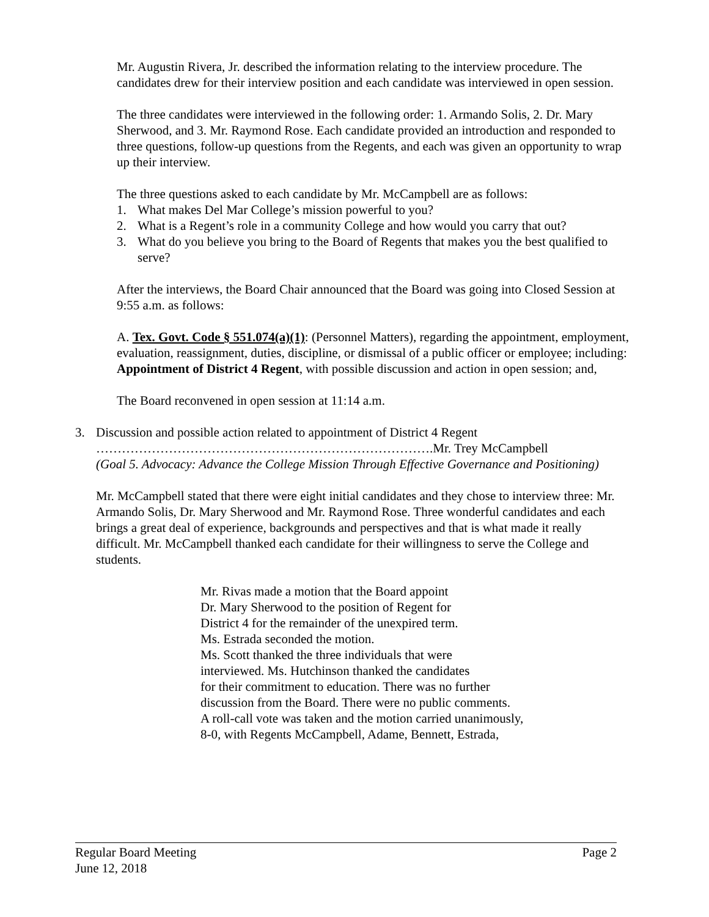Mr. Augustin Rivera, Jr. described the information relating to the interview procedure. The candidates drew for their interview position and each candidate was interviewed in open session.
The three candidates were interviewed in the following order: 1. Armando Solis, 2. Dr. Mary Sherwood, and 3. Mr. Raymond Rose. Each candidate provided an introduction and responded to three questions, follow-up questions from the Regents, and each was given an opportunity to wrap up their interview.
The three questions asked to each candidate by Mr. McCampbell are as follows:
1. What makes Del Mar College’s mission powerful to you?
2. What is a Regent’s role in a community College and how would you carry that out?
3. What do you believe you bring to the Board of Regents that makes you the best qualified to serve?
After the interviews, the Board Chair announced that the Board was going into Closed Session at 9:55 a.m. as follows:
A. Tex. Govt. Code § 551.074(a)(1): (Personnel Matters), regarding the appointment, employment, evaluation, reassignment, duties, discipline, or dismissal of a public officer or employee; including: Appointment of District 4 Regent, with possible discussion and action in open session; and,
The Board reconvened in open session at 11:14 a.m.
3. Discussion and possible action related to appointment of District 4 Regent
…………………………………………………………………….Mr. Trey McCampbell
(Goal 5. Advocacy: Advance the College Mission Through Effective Governance and Positioning)
Mr. McCampbell stated that there were eight initial candidates and they chose to interview three: Mr. Armando Solis, Dr. Mary Sherwood and Mr. Raymond Rose. Three wonderful candidates and each brings a great deal of experience, backgrounds and perspectives and that is what made it really difficult. Mr. McCampbell thanked each candidate for their willingness to serve the College and students.
Mr. Rivas made a motion that the Board appoint
Dr. Mary Sherwood to the position of Regent for
District 4 for the remainder of the unexpired term.
Ms. Estrada seconded the motion.
Ms. Scott thanked the three individuals that were
interviewed. Ms. Hutchinson thanked the candidates
for their commitment to education. There was no further
discussion from the Board. There were no public comments.
A roll-call vote was taken and the motion carried unanimously,
8-0, with Regents McCampbell, Adame, Bennett, Estrada,
Regular Board Meeting Page 2
June 12, 2018